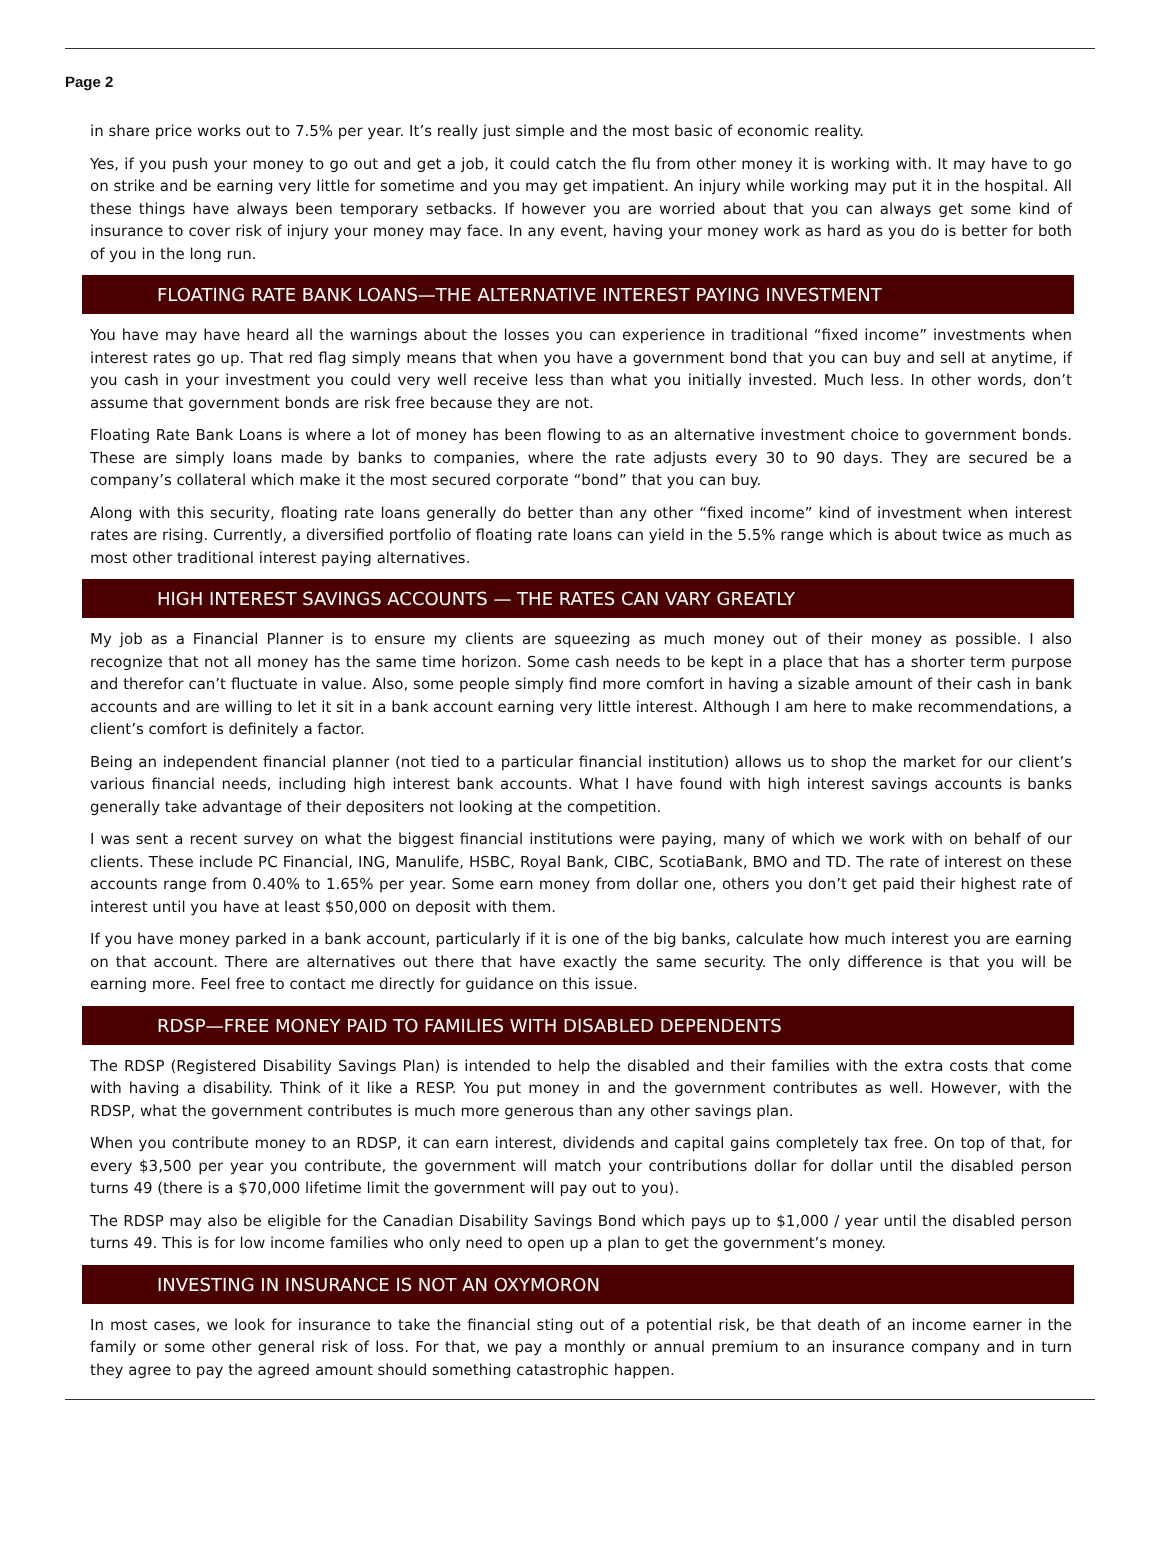Page 2
in share price works out to 7.5% per year. It’s really just simple and the most basic of economic reality.
Yes, if you push your money to go out and get a job, it could catch the flu from other money it is working with. It may have to go on strike and be earning very little for sometime and you may get impatient. An injury while working may put it in the hospital. All these things have always been temporary setbacks. If however you are worried about that you can always get some kind of insurance to cover risk of injury your money may face. In any event, having your money work as hard as you do is better for both of you in the long run.
FLOATING RATE BANK LOANS—THE ALTERNATIVE INTEREST PAYING INVESTMENT
You have may have heard all the warnings about the losses you can experience in traditional “fixed income” investments when interest rates go up. That red flag simply means that when you have a government bond that you can buy and sell at anytime, if you cash in your investment you could very well receive less than what you initially invested. Much less. In other words, don’t assume that government bonds are risk free because they are not.
Floating Rate Bank Loans is where a lot of money has been flowing to as an alternative investment choice to government bonds. These are simply loans made by banks to companies, where the rate adjusts every 30 to 90 days. They are secured be a company’s collateral which make it the most secured corporate “bond” that you can buy.
Along with this security, floating rate loans generally do better than any other “fixed income” kind of investment when interest rates are rising. Currently, a diversified portfolio of floating rate loans can yield in the 5.5% range which is about twice as much as most other traditional interest paying alternatives.
HIGH INTEREST SAVINGS ACCOUNTS — THE RATES CAN VARY GREATLY
My job as a Financial Planner is to ensure my clients are squeezing as much money out of their money as possible. I also recognize that not all money has the same time horizon. Some cash needs to be kept in a place that has a shorter term purpose and therefor can’t fluctuate in value. Also, some people simply find more comfort in having a sizable amount of their cash in bank accounts and are willing to let it sit in a bank account earning very little interest. Although I am here to make recommendations, a client’s comfort is definitely a factor.
Being an independent financial planner (not tied to a particular financial institution) allows us to shop the market for our client’s various financial needs, including high interest bank accounts. What I have found with high interest savings accounts is banks generally take advantage of their depositers not looking at the competition.
I was sent a recent survey on what the biggest financial institutions were paying, many of which we work with on behalf of our clients. These include PC Financial, ING, Manulife, HSBC, Royal Bank, CIBC, ScotiaBank, BMO and TD. The rate of interest on these accounts range from 0.40% to 1.65% per year. Some earn money from dollar one, others you don’t get paid their highest rate of interest until you have at least $50,000 on deposit with them.
If you have money parked in a bank account, particularly if it is one of the big banks, calculate how much interest you are earning on that account. There are alternatives out there that have exactly the same security. The only difference is that you will be earning more. Feel free to contact me directly for guidance on this issue.
RDSP—FREE MONEY PAID TO FAMILIES WITH DISABLED DEPENDENTS
The RDSP (Registered Disability Savings Plan) is intended to help the disabled and their families with the extra costs that come with having a disability. Think of it like a RESP. You put money in and the government contributes as well. However, with the RDSP, what the government contributes is much more generous than any other savings plan.
When you contribute money to an RDSP, it can earn interest, dividends and capital gains completely tax free. On top of that, for every $3,500 per year you contribute, the government will match your contributions dollar for dollar until the disabled person turns 49 (there is a $70,000 lifetime limit the government will pay out to you).
The RDSP may also be eligible for the Canadian Disability Savings Bond which pays up to $1,000 / year until the disabled person turns 49. This is for low income families who only need to open up a plan to get the government’s money.
INVESTING IN INSURANCE IS NOT AN OXYMORON
In most cases, we look for insurance to take the financial sting out of a potential risk, be that death of an income earner in the family or some other general risk of loss. For that, we pay a monthly or annual premium to an insurance company and in turn they agree to pay the agreed amount should something catastrophic happen.